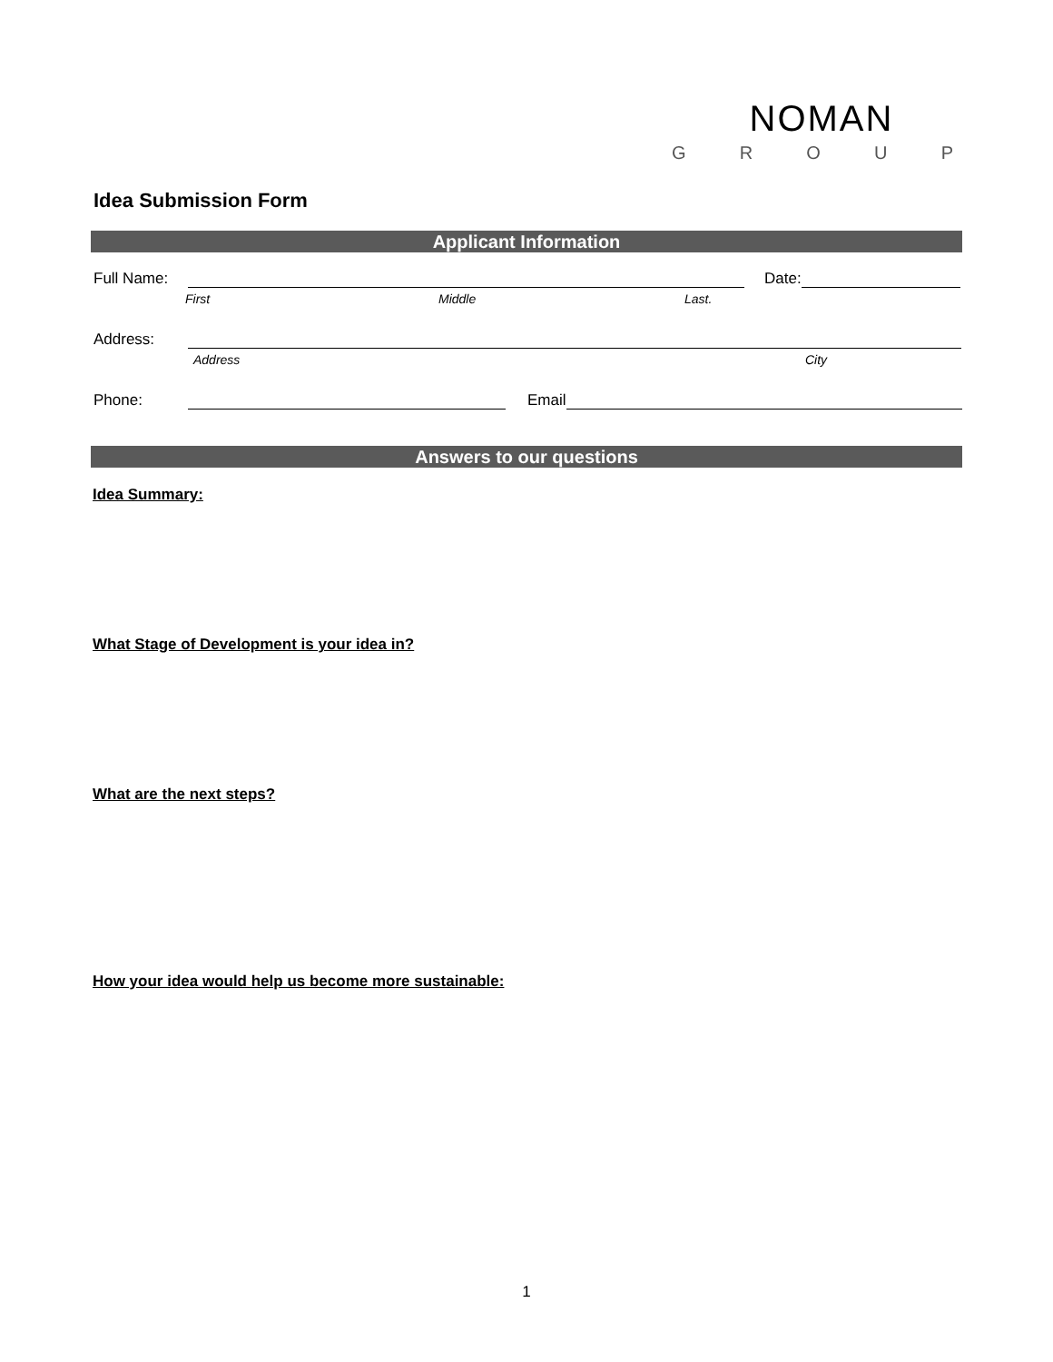NOMAN
GROUP
Idea Submission Form
Applicant Information
Full Name:
Date:
First Middle Last.
Address:
Address City
Phone:
Email
Answers to our questions
Idea Summary:
What Stage of Development is your idea in?
What are the next steps?
How your idea would help us become more sustainable:
1